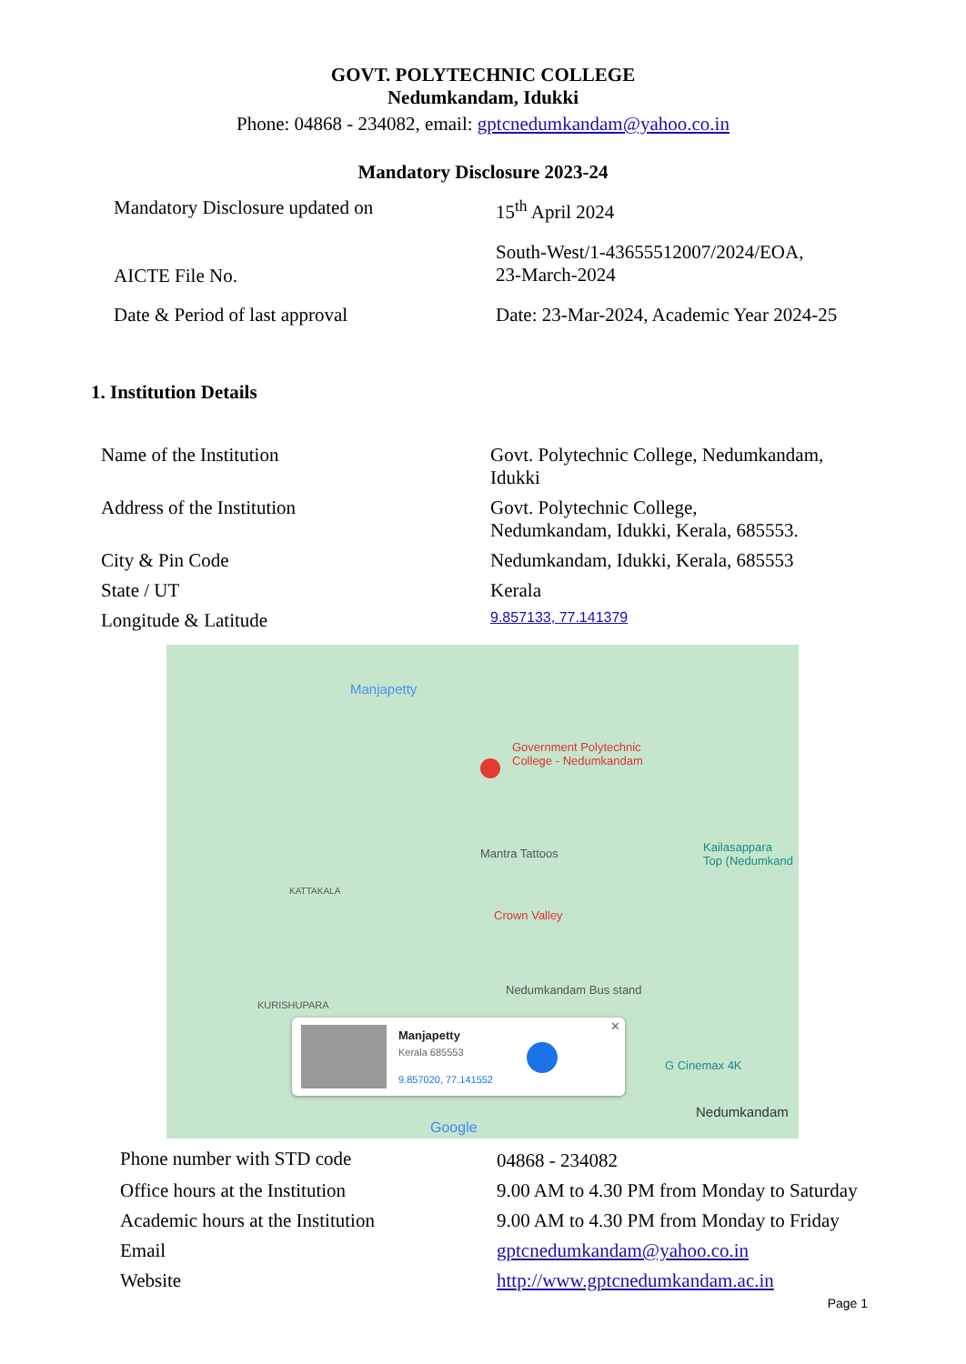GOVT. POLYTECHNIC COLLEGE
Nedumkandam, Idukki
Phone: 04868 - 234082, email: gptcnedumkandam@yahoo.co.in
Mandatory Disclosure 2023-24
| Mandatory Disclosure updated on | 15<sup>th</sup> April 2024 |
| AICTE File No. | South-West/1-43655512007/2024/EOA, 23-March-2024 |
| Date & Period of last approval | Date: 23-Mar-2024, Academic Year 2024-25 |
1. Institution Details
| Name of the Institution | Govt. Polytechnic College, Nedumkandam, Idukki |
| Address of the Institution | Govt. Polytechnic College, Nedumkandam, Idukki, Kerala, 685553. |
| City & Pin Code | Nedumkandam, Idukki, Kerala, 685553 |
| State / UT | Kerala |
| Longitude & Latitude | 9.857133, 77.141379 |
Manjapetty
Government Polytechnic
College - Nedumkandam
Mantra Tattoos Kailasappara
Top (Nedumkand
KATTAKALA
Crown Valley
Nedumkandam Bus stand
KURISHUPARA
G Cinemax 4K
Nedumkandam
Google
Manjapetty
Kerala 685553
9.857020, 77.141552
✕
| Phone number with STD code | 04868 - 234082 |
| Office hours at the Institution | 9.00 AM to 4.30 PM from Monday to Saturday |
| Academic hours at the Institution | 9.00 AM to 4.30 PM from Monday to Friday |
| Email | gptcnedumkandam@yahoo.co.in |
| Website | http://www.gptcnedumkandam.ac.in |
Page 1